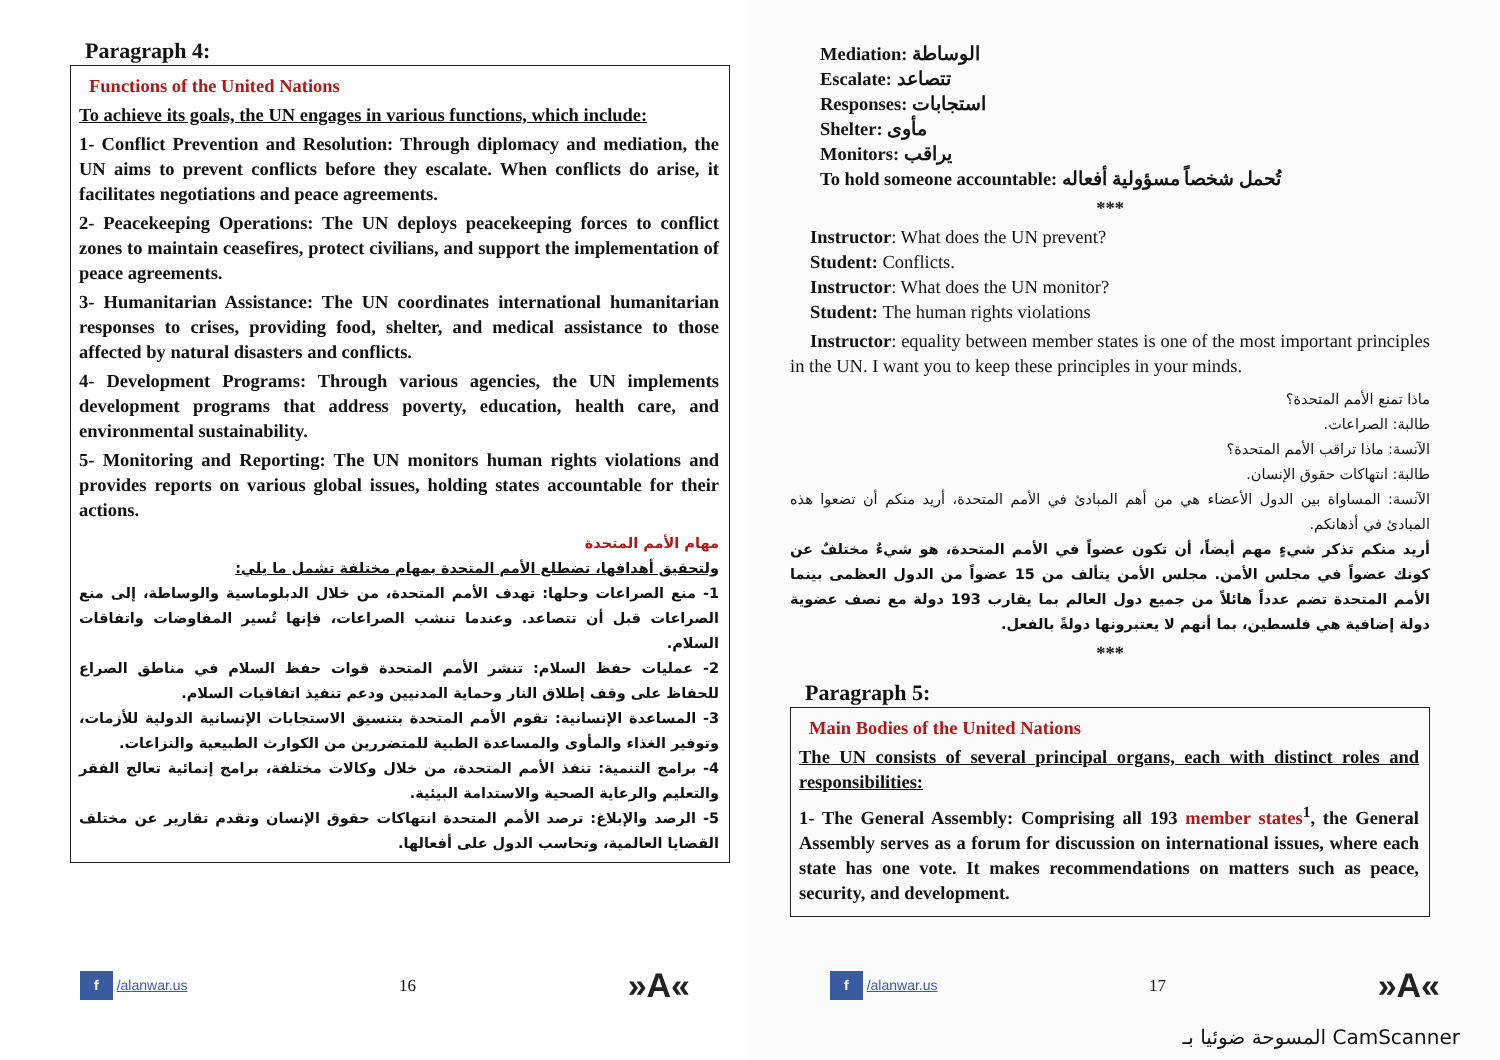Paragraph 4:
Functions of the United Nations
To achieve its goals, the UN engages in various functions, which include:
1- Conflict Prevention and Resolution: Through diplomacy and mediation, the UN aims to prevent conflicts before they escalate. When conflicts do arise, it facilitates negotiations and peace agreements.
2- Peacekeeping Operations: The UN deploys peacekeeping forces to conflict zones to maintain ceasefires, protect civilians, and support the implementation of peace agreements.
3- Humanitarian Assistance: The UN coordinates international humanitarian responses to crises, providing food, shelter, and medical assistance to those affected by natural disasters and conflicts.
4- Development Programs: Through various agencies, the UN implements development programs that address poverty, education, health care, and environmental sustainability.
5- Monitoring and Reporting: The UN monitors human rights violations and provides reports on various global issues, holding states accountable for their actions.
مهام الأمم المتحدة
ولتحقيق أهدافها، تضطلع الأمم المتحدة بمهام مختلفة تشمل ما يلي:
1- منع الصراعات وحلها: تهدف الأمم المتحدة، من خلال الدبلوماسية والوساطة، إلى منع الصراعات قبل أن تتصاعد. وعندما تنشب الصراعات، فإنها تُسير المفاوضات واتفاقات السلام.
2- عمليات حفظ السلام: تنشر الأمم المتحدة قوات حفظ السلام في مناطق الصراع للحفاظ على وقف إطلاق النار وحماية المدنيين ودعم تنفيذ اتفاقيات السلام.
3- المساعدة الإنسانية: تقوم الأمم المتحدة بتنسيق الاستجابات الإنسانية الدولية للأزمات، وتوفير الغذاء والمأوى والمساعدة الطبية للمتضررين من الكوارث الطبيعية والنزاعات.
4- برامج التنمية: تنفذ الأمم المتحدة، من خلال وكالات مختلفة، برامج إنمائية تعالج الفقر والتعليم والرعاية الصحية والاستدامة البيئية.
5- الرصد والإبلاغ: ترصد الأمم المتحدة انتهاكات حقوق الإنسان وتقدم تقارير عن مختلف القضايا العالمية، وتحاسب الدول على أفعالها.
f /alanwar.us 16 »A«
Mediation: الوساطة
Escalate: تتصاعد
Responses: استجابات
Shelter: مأوى
Monitors: يراقب
To hold someone accountable: تُحمل شخصاً مسؤولية أفعاله
***
Instructor: What does the UN prevent?
Student: Conflicts.
Instructor: What does the UN monitor?
Student: The human rights violations
Instructor: equality between member states is one of the most important principles in the UN. I want you to keep these principles in your minds.
ماذا تمنع الأمم المتحدة؟
طالبة: الصراعات.
الآنسة: ماذا تراقب الأمم المتحدة؟
طالبة: انتهاكات حقوق الإنسان.
الآنسة: المساواة بين الدول الأعضاء هي من أهم المبادئ في الأمم المتحدة، أريد منكم أن تضعوا هذه المبادئ في أذهانكم.
أريد منكم تذكر شيءٍ مهم أيضاً، أن تكون عضواً في الأمم المتحدة، هو شيءٌ مختلفٌ عن كونك عضواً في مجلس الأمن. مجلس الأمن يتألف من 15 عضواً من الدول العظمى بينما الأمم المتحدة تضم عدداً هائلاً من جميع دول العالم بما يقارب 193 دولة مع نصف عضوية دولة إضافية هي فلسطين، بما أنهم لا يعتبرونها دولةً بالفعل.
***
Paragraph 5:
Main Bodies of the United Nations
The UN consists of several principal organs, each with distinct roles and responsibilities:
1- The General Assembly: Comprising all 193 member states<sup>1</sup>, the General Assembly serves as a forum for discussion on international issues, where each state has one vote. It makes recommendations on matters such as peace, security, and development.
f /alanwar.us 17 »A«
المسوحة ضوئيا بـ CamScanner